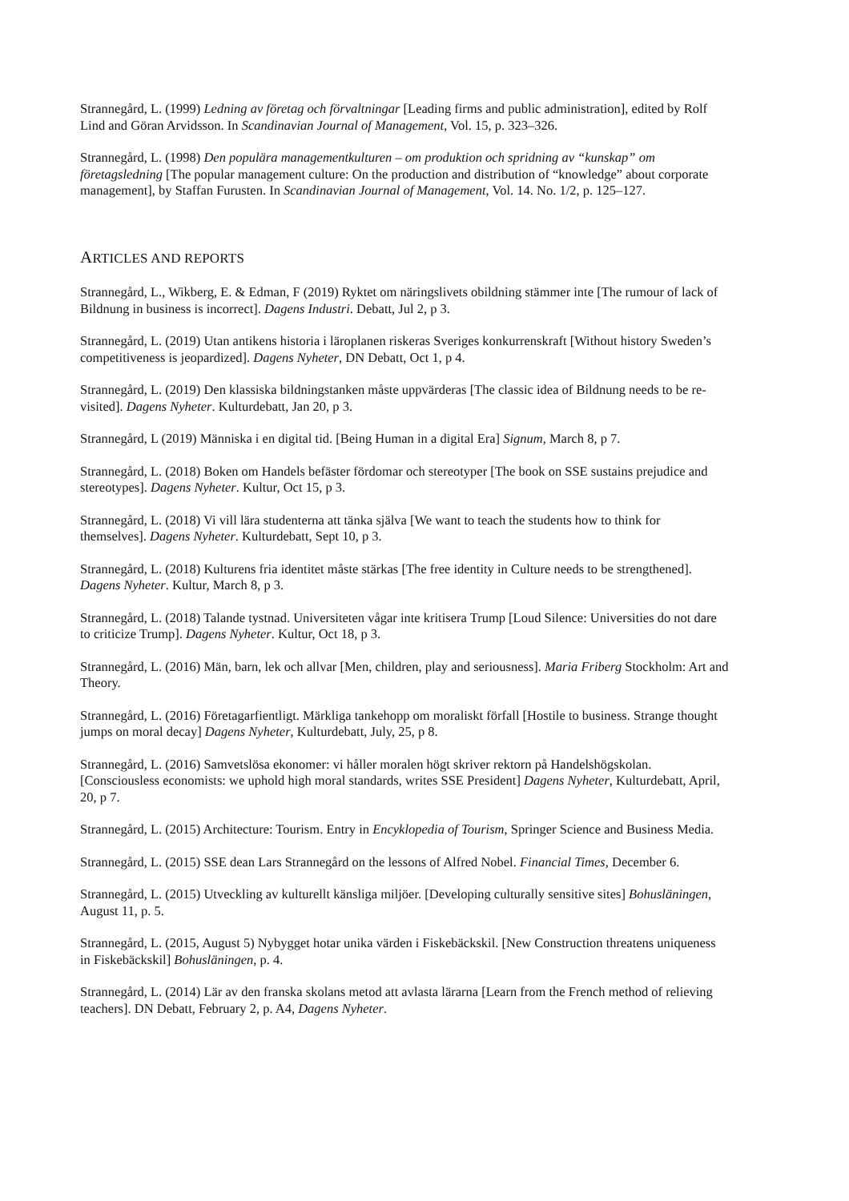Strannegård, L. (1999) Ledning av företag och förvaltningar [Leading firms and public administration], edited by Rolf Lind and Göran Arvidsson. In Scandinavian Journal of Management, Vol. 15, p. 323–326.
Strannegård, L. (1998) Den populära managementkulturen – om produktion och spridning av “kunskap” om företagsledning [The popular management culture: On the production and distribution of “knowledge” about corporate management], by Staffan Furusten. In Scandinavian Journal of Management, Vol. 14. No. 1/2, p. 125–127.
ARTICLES AND REPORTS
Strannegård, L., Wikberg, E. & Edman, F (2019) Ryktet om näringslivets obildning stämmer inte [The rumour of lack of Bildnung in business is incorrect]. Dagens Industri. Debatt, Jul 2, p 3.
Strannegård, L. (2019) Utan antikens historia i läroplanen riskeras Sveriges konkurrenskraft [Without history Sweden’s competitiveness is jeopardized]. Dagens Nyheter, DN Debatt, Oct 1, p 4.
Strannegård, L. (2019) Den klassiska bildningstanken måste uppvärderas [The classic idea of Bildnung needs to be re-visited]. Dagens Nyheter. Kulturdebatt, Jan 20, p 3.
Strannegård, L (2019) Människa i en digital tid. [Being Human in a digital Era] Signum, March 8, p 7.
Strannegård, L. (2018) Boken om Handels befäster fördomar och stereotyper [The book on SSE sustains prejudice and stereotypes]. Dagens Nyheter. Kultur, Oct 15, p 3.
Strannegård, L. (2018) Vi vill lära studenterna att tänka själva [We want to teach the students how to think for themselves]. Dagens Nyheter. Kulturdebatt, Sept 10, p 3.
Strannegård, L. (2018) Kulturens fria identitet måste stärkas [The free identity in Culture needs to be strengthened]. Dagens Nyheter. Kultur, March 8, p 3.
Strannegård, L. (2018) Talande tystnad. Universiteten vågar inte kritisera Trump [Loud Silence: Universities do not dare to criticize Trump]. Dagens Nyheter. Kultur, Oct 18, p 3.
Strannegård, L. (2016) Män, barn, lek och allvar [Men, children, play and seriousness]. Maria Friberg Stockholm: Art and Theory.
Strannegård, L. (2016) Företagarfientligt. Märkliga tankehopp om moraliskt förfall [Hostile to business. Strange thought jumps on moral decay] Dagens Nyheter, Kulturdebatt, July, 25, p 8.
Strannegård, L. (2016) Samvetslösa ekonomer: vi håller moralen högt skriver rektorn på Handelshögskolan. [Consciousless economists: we uphold high moral standards, writes SSE President] Dagens Nyheter, Kulturdebatt, April, 20, p 7.
Strannegård, L. (2015) Architecture: Tourism. Entry in Encyklopedia of Tourism, Springer Science and Business Media.
Strannegård, L. (2015) SSE dean Lars Strannegård on the lessons of Alfred Nobel. Financial Times, December 6.
Strannegård, L. (2015) Utveckling av kulturellt känsliga miljöer. [Developing culturally sensitive sites] Bohusläningen, August 11, p. 5.
Strannegård, L. (2015, August 5) Nybygget hotar unika värden i Fiskebäckskil. [New Construction threatens uniqueness in Fiskebäckskil] Bohusläningen, p. 4.
Strannegård, L. (2014) Lär av den franska skolans metod att avlasta lärarna [Learn from the French method of relieving teachers]. DN Debatt, February 2, p. A4, Dagens Nyheter.